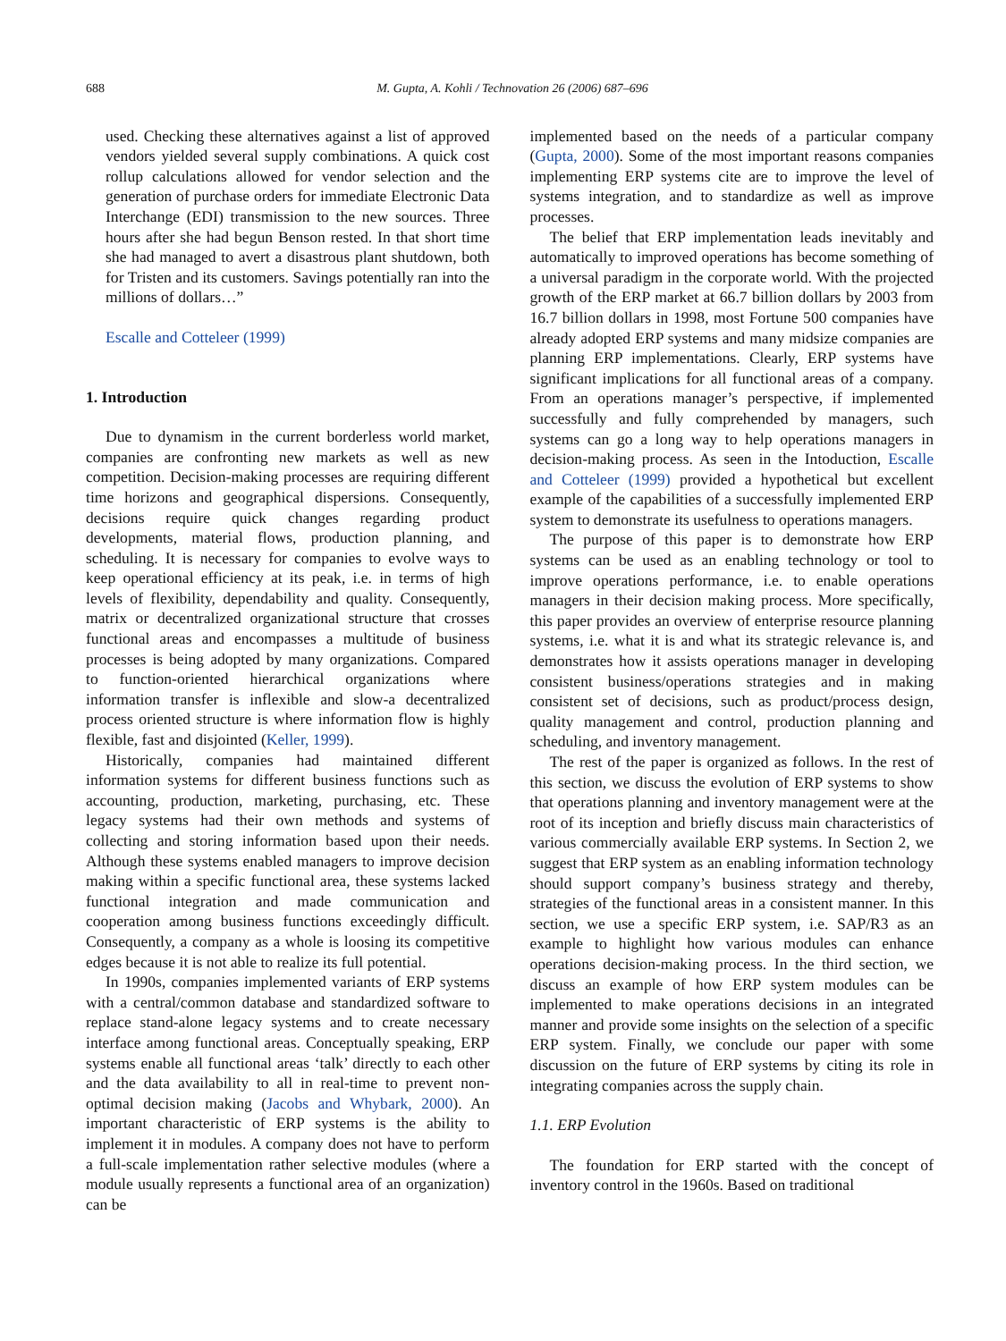688 M. Gupta, A. Kohli / Technovation 26 (2006) 687–696
used. Checking these alternatives against a list of approved vendors yielded several supply combinations. A quick cost rollup calculations allowed for vendor selection and the generation of purchase orders for immediate Electronic Data Interchange (EDI) transmission to the new sources. Three hours after she had begun Benson rested. In that short time she had managed to avert a disastrous plant shutdown, both for Tristen and its customers. Savings potentially ran into the millions of dollars…”
Escalle and Cotteleer (1999)
1. Introduction
Due to dynamism in the current borderless world market, companies are confronting new markets as well as new competition. Decision-making processes are requiring different time horizons and geographical dispersions. Consequently, decisions require quick changes regarding product developments, material flows, production planning, and scheduling. It is necessary for companies to evolve ways to keep operational efficiency at its peak, i.e. in terms of high levels of flexibility, dependability and quality. Consequently, matrix or decentralized organizational structure that crosses functional areas and encompasses a multitude of business processes is being adopted by many organizations. Compared to function-oriented hierarchical organizations where information transfer is inflexible and slow-a decentralized process oriented structure is where information flow is highly flexible, fast and disjointed (Keller, 1999).
Historically, companies had maintained different information systems for different business functions such as accounting, production, marketing, purchasing, etc. These legacy systems had their own methods and systems of collecting and storing information based upon their needs. Although these systems enabled managers to improve decision making within a specific functional area, these systems lacked functional integration and made communication and cooperation among business functions exceedingly difficult. Consequently, a company as a whole is loosing its competitive edges because it is not able to realize its full potential.
In 1990s, companies implemented variants of ERP systems with a central/common database and standardized software to replace stand-alone legacy systems and to create necessary interface among functional areas. Conceptually speaking, ERP systems enable all functional areas ‘talk’ directly to each other and the data availability to all in real-time to prevent non-optimal decision making (Jacobs and Whybark, 2000). An important characteristic of ERP systems is the ability to implement it in modules. A company does not have to perform a full-scale implementation rather selective modules (where a module usually represents a functional area of an organization) can be
implemented based on the needs of a particular company (Gupta, 2000). Some of the most important reasons companies implementing ERP systems cite are to improve the level of systems integration, and to standardize as well as improve processes.
The belief that ERP implementation leads inevitably and automatically to improved operations has become something of a universal paradigm in the corporate world. With the projected growth of the ERP market at 66.7 billion dollars by 2003 from 16.7 billion dollars in 1998, most Fortune 500 companies have already adopted ERP systems and many midsize companies are planning ERP implementations. Clearly, ERP systems have significant implications for all functional areas of a company. From an operations manager’s perspective, if implemented successfully and fully comprehended by managers, such systems can go a long way to help operations managers in decision-making process. As seen in the Intoduction, Escalle and Cotteleer (1999) provided a hypothetical but excellent example of the capabilities of a successfully implemented ERP system to demonstrate its usefulness to operations managers.
The purpose of this paper is to demonstrate how ERP systems can be used as an enabling technology or tool to improve operations performance, i.e. to enable operations managers in their decision making process. More specifically, this paper provides an overview of enterprise resource planning systems, i.e. what it is and what its strategic relevance is, and demonstrates how it assists operations manager in developing consistent business/operations strategies and in making consistent set of decisions, such as product/process design, quality management and control, production planning and scheduling, and inventory management.
The rest of the paper is organized as follows. In the rest of this section, we discuss the evolution of ERP systems to show that operations planning and inventory management were at the root of its inception and briefly discuss main characteristics of various commercially available ERP systems. In Section 2, we suggest that ERP system as an enabling information technology should support company’s business strategy and thereby, strategies of the functional areas in a consistent manner. In this section, we use a specific ERP system, i.e. SAP/R3 as an example to highlight how various modules can enhance operations decision-making process. In the third section, we discuss an example of how ERP system modules can be implemented to make operations decisions in an integrated manner and provide some insights on the selection of a specific ERP system. Finally, we conclude our paper with some discussion on the future of ERP systems by citing its role in integrating companies across the supply chain.
1.1. ERP Evolution
The foundation for ERP started with the concept of inventory control in the 1960s. Based on traditional